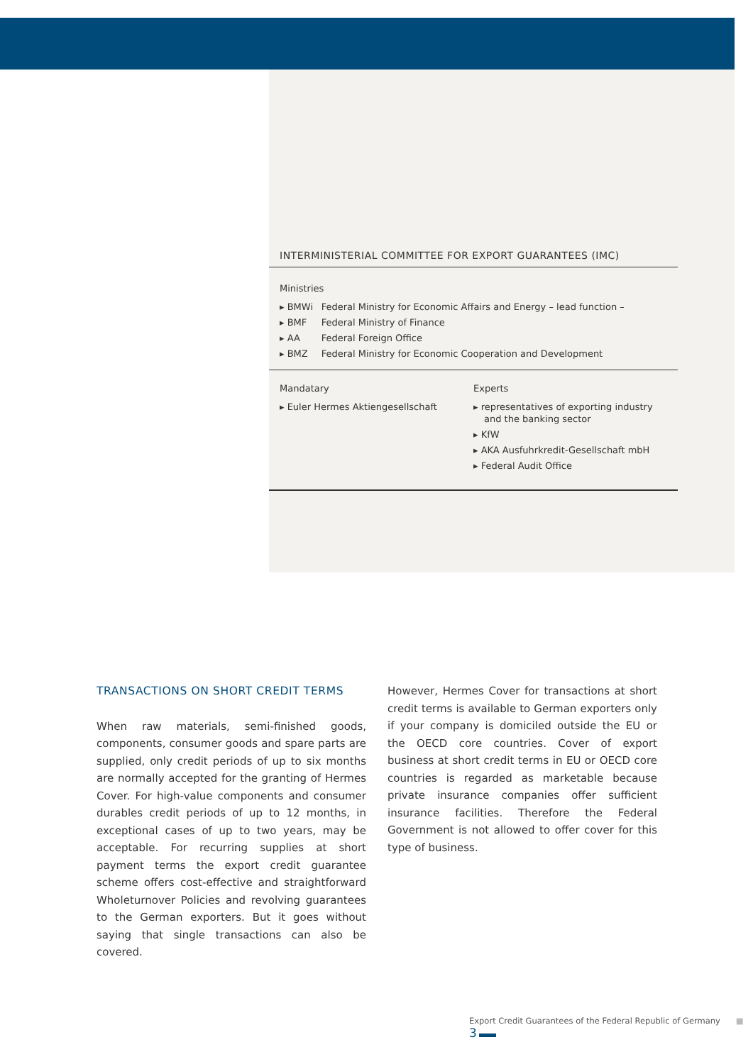INTERMINISTERIAL COMMITTEE FOR EXPORT GUARANTEES (IMC)
Ministries
▸ BMWi Federal Ministry for Economic Affairs and Energy – lead function –
▸ BMF Federal Ministry of Finance
▸ AA Federal Foreign Office
▸ BMZ Federal Ministry for Economic Cooperation and Development
Mandatary
▸ Euler Hermes Aktiengesellschaft
Experts
▸ representatives of exporting industry and the banking sector
▸ KfW
▸ AKA Ausfuhrkredit-Gesellschaft mbH
▸ Federal Audit Office
TRANSACTIONS ON SHORT CREDIT TERMS
When raw materials, semi-finished goods, components, consumer goods and spare parts are supplied, only credit periods of up to six months are normally accepted for the granting of Hermes Cover. For high-value components and consumer durables credit periods of up to 12 months, in exceptional cases of up to two years, may be acceptable. For recurring supplies at short payment terms the export credit guarantee scheme offers cost-effective and straightforward Wholeturnover Policies and revolving guarantees to the German exporters. But it goes without saying that single transactions can also be covered.
However, Hermes Cover for transactions at short credit terms is available to German exporters only if your company is domiciled outside the EU or the OECD core countries. Cover of export business at short credit terms in EU or OECD core countries is regarded as marketable because private insurance companies offer sufficient insurance facilities. Therefore the Federal Government is not allowed to offer cover for this type of business.
Export Credit Guarantees of the Federal Republic of Germany ■ 3